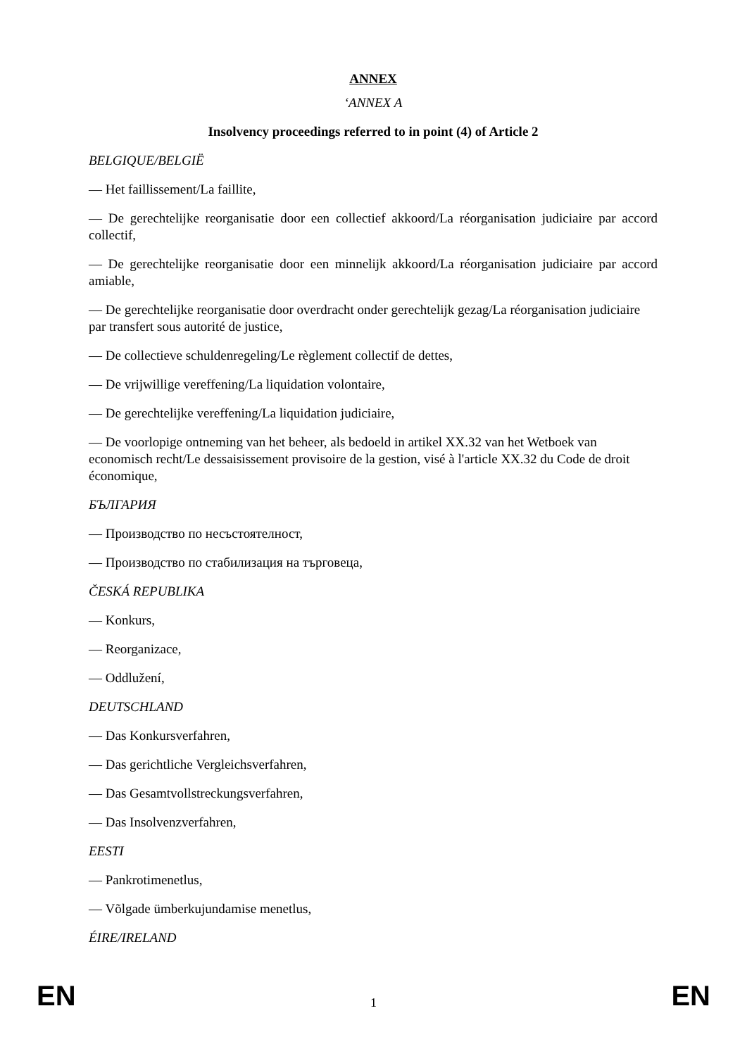ANNEX
‘ANNEX A
Insolvency proceedings referred to in point (4) of Article 2
BELGIQUE/BELGIË
— Het faillissement/La faillite,
— De gerechtelijke reorganisatie door een collectief akkoord/La réorganisation judiciaire par accord collectif,
— De gerechtelijke reorganisatie door een minnelijk akkoord/La réorganisation judiciaire par accord amiable,
— De gerechtelijke reorganisatie door overdracht onder gerechtelijk gezag/La réorganisation judiciaire par transfert sous autorité de justice,
— De collectieve schuldenregeling/Le règlement collectif de dettes,
— De vrijwillige vereffening/La liquidation volontaire,
— De gerechtelijke vereffening/La liquidation judiciaire,
— De voorlopige ontneming van het beheer, als bedoeld in artikel XX.32 van het Wetboek van economisch recht/Le dessaisissement provisoire de la gestion, visé à l'article XX.32 du Code de droit économique,
БЪЛГАРИЯ
— Производство по несъстоятелност,
— Производство по стабилизация на търговеца,
ČESKÁ REPUBLIKA
— Konkurs,
— Reorganizace,
— Oddlužení,
DEUTSCHLAND
— Das Konkursverfahren,
— Das gerichtliche Vergleichsverfahren,
— Das Gesamtvollstreckungsverfahren,
— Das Insolvenzverfahren,
EESTI
— Pankrotimenetlus,
— Võlgade ümberkujundamise menetlus,
ÉIRE/IRELAND
EN 1 EN